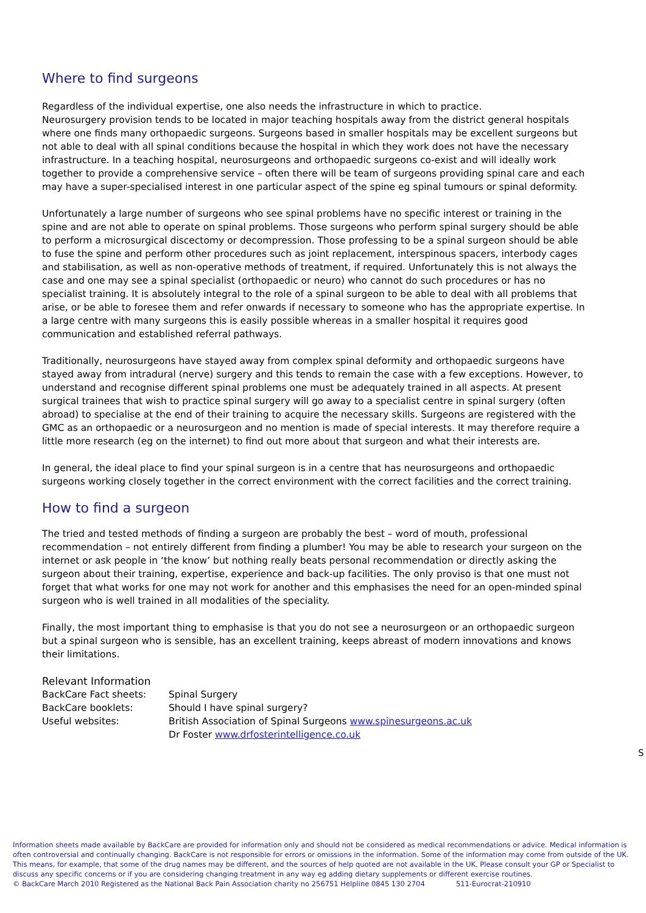Where to find surgeons
Regardless of the individual expertise, one also needs the infrastructure in which to practice.
Neurosurgery provision tends to be located in major teaching hospitals away from the district general hospitals where one finds many orthopaedic surgeons. Surgeons based in smaller hospitals may be excellent surgeons but not able to deal with all spinal conditions because the hospital in which they work does not have the necessary infrastructure. In a teaching hospital, neurosurgeons and orthopaedic surgeons co-exist and will ideally work together to provide a comprehensive service – often there will be team of surgeons providing spinal care and each may have a super-specialised interest in one particular aspect of the spine eg spinal tumours or spinal deformity.
Unfortunately a large number of surgeons who see spinal problems have no specific interest or training in the spine and are not able to operate on spinal problems. Those surgeons who perform spinal surgery should be able to perform a microsurgical discectomy or decompression. Those professing to be a spinal surgeon should be able to fuse the spine and perform other procedures such as joint replacement, interspinous spacers, interbody cages and stabilisation, as well as non-operative methods of treatment, if required. Unfortunately this is not always the case and one may see a spinal specialist (orthopaedic or neuro) who cannot do such procedures or has no specialist training. It is absolutely integral to the role of a spinal surgeon to be able to deal with all problems that arise, or be able to foresee them and refer onwards if necessary to someone who has the appropriate expertise. In a large centre with many surgeons this is easily possible whereas in a smaller hospital it requires good communication and established referral pathways.
Traditionally, neurosurgeons have stayed away from complex spinal deformity and orthopaedic surgeons have stayed away from intradural (nerve) surgery and this tends to remain the case with a few exceptions. However, to understand and recognise different spinal problems one must be adequately trained in all aspects. At present surgical trainees that wish to practice spinal surgery will go away to a specialist centre in spinal surgery (often abroad) to specialise at the end of their training to acquire the necessary skills. Surgeons are registered with the GMC as an orthopaedic or a neurosurgeon and no mention is made of special interests. It may therefore require a little more research (eg on the internet) to find out more about that surgeon and what their interests are.
In general, the ideal place to find your spinal surgeon is in a centre that has neurosurgeons and orthopaedic surgeons working closely together in the correct environment with the correct facilities and the correct training.
How to find a surgeon
The tried and tested methods of finding a surgeon are probably the best – word of mouth, professional recommendation – not entirely different from finding a plumber! You may be able to research your surgeon on the internet or ask people in ‘the know’ but nothing really beats personal recommendation or directly asking the surgeon about their training, expertise, experience and back-up facilities. The only proviso is that one must not forget that what works for one may not work for another and this emphasises the need for an open-minded spinal surgeon who is well trained in all modalities of the speciality.
Finally, the most important thing to emphasise is that you do not see a neurosurgeon or an orthopaedic surgeon but a spinal surgeon who is sensible, has an excellent training, keeps abreast of modern innovations and knows their limitations.
Relevant Information
| BackCare Fact sheets: | Spinal Surgery |
| BackCare booklets: | Should I have spinal surgery? |
| Useful websites: | British Association of Spinal Surgeons www.spinesurgeons.ac.uk |
| | Dr Foster www.drfosterintelligence.co.uk |
S
Information sheets made available by BackCare are provided for information only and should not be considered as medical recommendations or advice. Medical information is often controversial and continually changing. BackCare is not responsible for errors or omissions in the information. Some of the information may come from outside of the UK. This means, for example, that some of the drug names may be different, and the sources of help quoted are not available in the UK. Please consult your GP or Specialist to discuss any specific concerns or if you are considering changing treatment in any way eg adding dietary supplements or different exercise routines.
© BackCare March 2010 Registered as the National Back Pain Association charity no 256751 Helpline 0845 130 2704 511-Eurocrat-210910